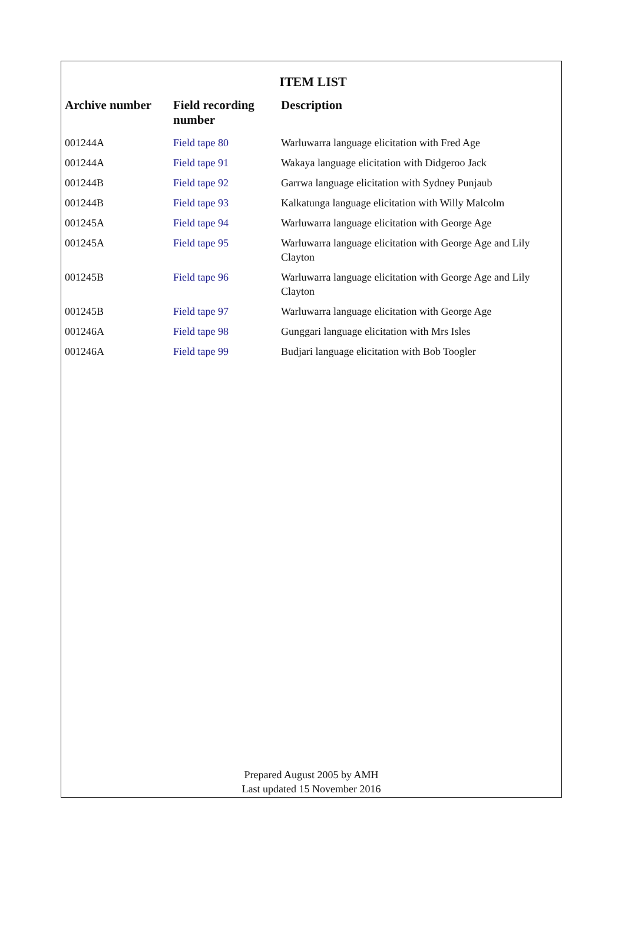ITEM LIST
| Archive number | Field recording number | Description |
| --- | --- | --- |
| 001244A | Field tape 80 | Warluwarra language elicitation with Fred Age |
| 001244A | Field tape 91 | Wakaya language elicitation with Didgeroo Jack |
| 001244B | Field tape 92 | Garrwa language elicitation with Sydney Punjaub |
| 001244B | Field tape 93 | Kalkatunga language elicitation with Willy Malcolm |
| 001245A | Field tape 94 | Warluwarra language elicitation with George Age |
| 001245A | Field tape 95 | Warluwarra language elicitation with George Age and Lily Clayton |
| 001245B | Field tape 96 | Warluwarra language elicitation with George Age and Lily Clayton |
| 001245B | Field tape 97 | Warluwarra language elicitation with George Age |
| 001246A | Field tape 98 | Gunggari language elicitation with Mrs Isles |
| 001246A | Field tape 99 | Budjari language elicitation with Bob Toogler |
Prepared August 2005 by AMH
Last updated 15 November 2016